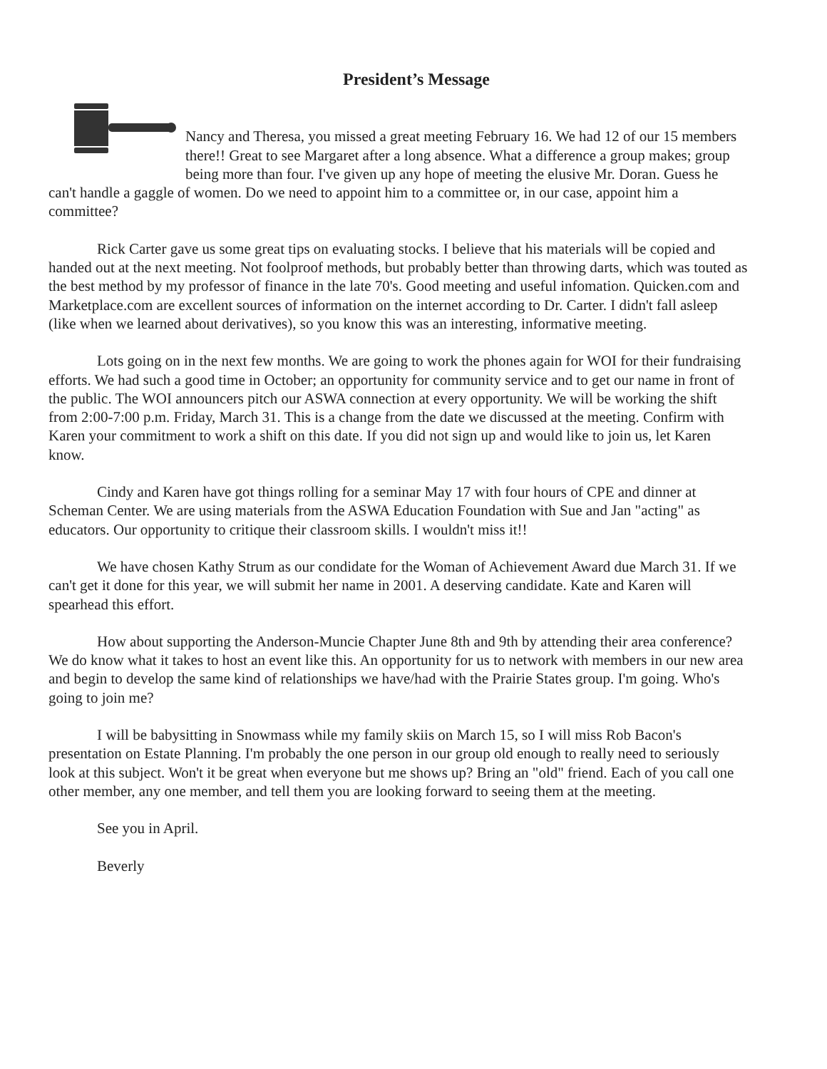President’s Message
Nancy and Theresa, you missed a great meeting February 16. We had 12 of our 15 members there!! Great to see Margaret after a long absence. What a difference a group makes; group being more than four. I've given up any hope of meeting the elusive Mr. Doran. Guess he can't handle a gaggle of women. Do we need to appoint him to a committee or, in our case, appoint him a committee?
Rick Carter gave us some great tips on evaluating stocks. I believe that his materials will be copied and handed out at the next meeting. Not foolproof methods, but probably better than throwing darts, which was touted as the best method by my professor of finance in the late 70's. Good meeting and useful infomation. Quicken.com and Marketplace.com are excellent sources of information on the internet according to Dr. Carter. I didn't fall asleep (like when we learned about derivatives), so you know this was an interesting, informative meeting.
Lots going on in the next few months. We are going to work the phones again for WOI for their fundraising efforts. We had such a good time in October; an opportunity for community service and to get our name in front of the public. The WOI announcers pitch our ASWA connection at every opportunity. We will be working the shift from 2:00-7:00 p.m. Friday, March 31. This is a change from the date we discussed at the meeting. Confirm with Karen your commitment to work a shift on this date. If you did not sign up and would like to join us, let Karen know.
Cindy and Karen have got things rolling for a seminar May 17 with four hours of CPE and dinner at Scheman Center. We are using materials from the ASWA Education Foundation with Sue and Jan "acting" as educators. Our opportunity to critique their classroom skills. I wouldn't miss it!!
We have chosen Kathy Strum as our condidate for the Woman of Achievement Award due March 31. If we can't get it done for this year, we will submit her name in 2001. A deserving candidate. Kate and Karen will spearhead this effort.
How about supporting the Anderson-Muncie Chapter June 8th and 9th by attending their area conference? We do know what it takes to host an event like this. An opportunity for us to network with members in our new area and begin to develop the same kind of relationships we have/had with the Prairie States group. I'm going. Who's going to join me?
I will be babysitting in Snowmass while my family skiis on March 15, so I will miss Rob Bacon's presentation on Estate Planning. I'm probably the one person in our group old enough to really need to seriously look at this subject. Won't it be great when everyone but me shows up? Bring an "old" friend. Each of you call one other member, any one member, and tell them you are looking forward to seeing them at the meeting.
See you in April.
Beverly